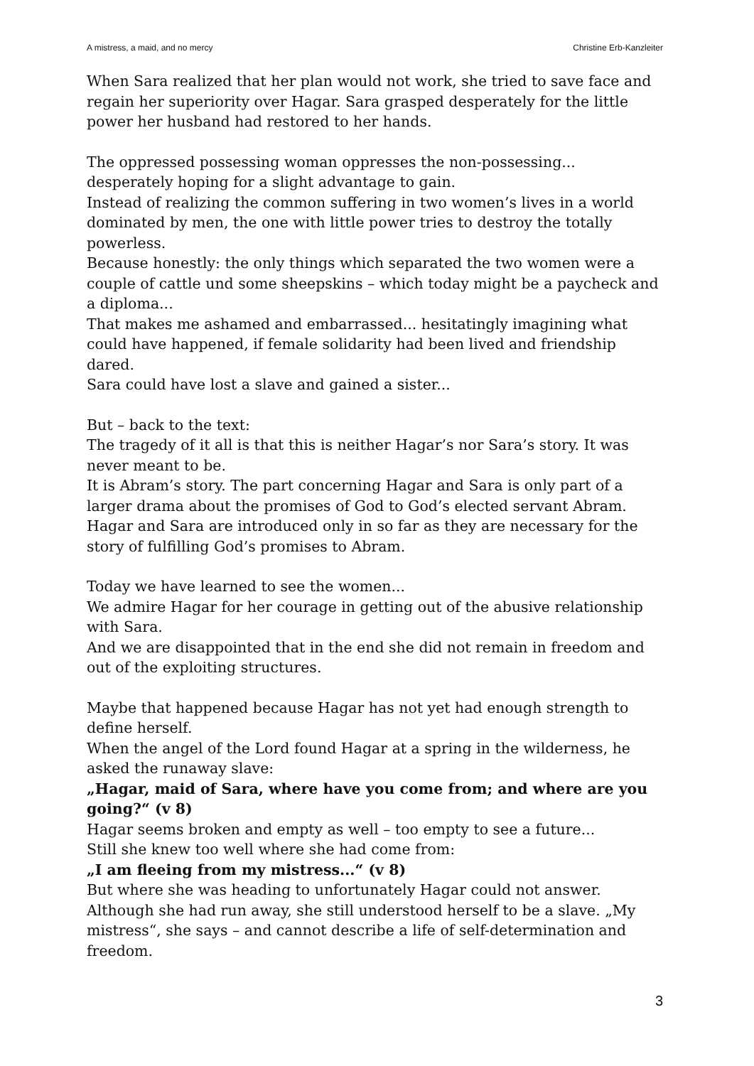A mistress, a maid, and no mercy Christine Erb-Kanzleiter
When Sara realized that her plan would not work, she tried to save face and regain her superiority over Hagar. Sara grasped desperately for the little power her husband had restored to her hands.
The oppressed possessing woman oppresses the non-possessing... desperately hoping for a slight advantage to gain.
Instead of realizing the common suffering in two women’s lives in a world dominated by men, the one with little power tries to destroy the totally powerless.
Because honestly: the only things which separated the two women were a couple of cattle und some sheepskins – which today might be a paycheck and a diploma...
That makes me ashamed and embarrassed... hesitatingly imagining what could have happened, if female solidarity had been lived and friendship dared.
Sara could have lost a slave and gained a sister...
But – back to the text:
The tragedy of it all is that this is neither Hagar’s nor Sara’s story. It was never meant to be.
It is Abram’s story. The part concerning Hagar and Sara is only part of a larger drama about the promises of God to God’s elected servant Abram. Hagar and Sara are introduced only in so far as they are necessary for the story of fulfilling God’s promises to Abram.
Today we have learned to see the women...
We admire Hagar for her courage in getting out of the abusive relationship with Sara.
And we are disappointed that in the end she did not remain in freedom and out of the exploiting structures.
Maybe that happened because Hagar has not yet had enough strength to define herself.
When the angel of the Lord found Hagar at a spring in the wilderness, he asked the runaway slave:
„Hagar, maid of Sara, where have you come from; and where are you going?“ (v 8)
Hagar seems broken and empty as well – too empty to see a future...
Still she knew too well where she had come from:
„I am fleeing from my mistress...“ (v 8)
But where she was heading to unfortunately Hagar could not answer. Although she had run away, she still understood herself to be a slave. „My mistress“, she says – and cannot describe a life of self-determination and freedom.
3